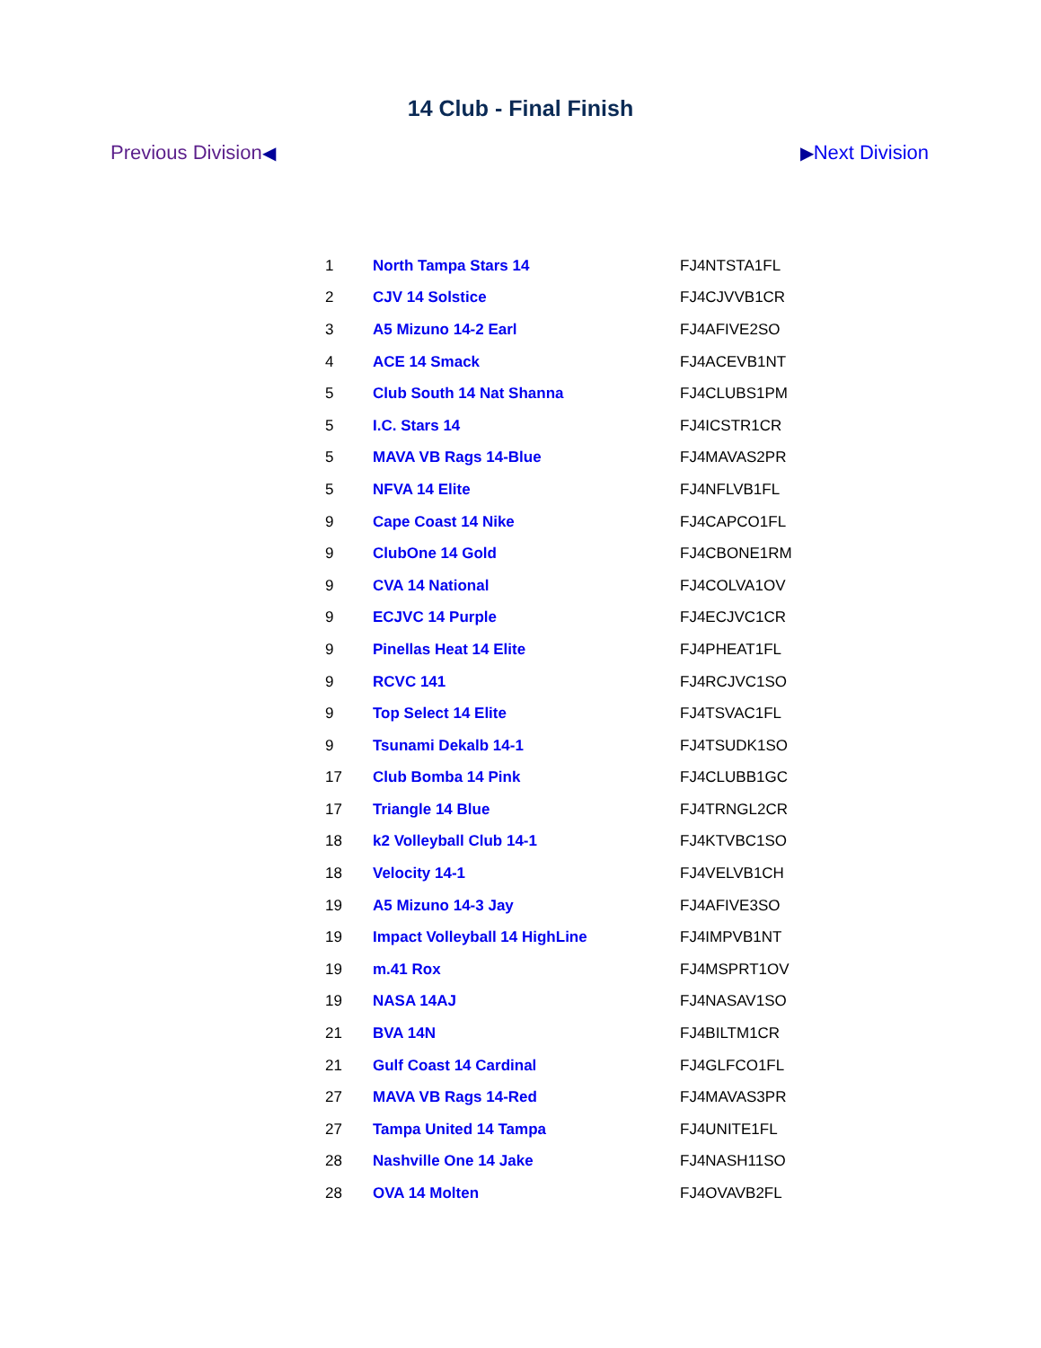14 Club - Final Finish
Previous Division◀ ▶Next Division
| 1 | North Tampa Stars 14 | FJ4NTSTA1FL |
| 2 | CJV 14 Solstice | FJ4CJVVB1CR |
| 3 | A5 Mizuno 14-2 Earl | FJ4AFIVE2SO |
| 4 | ACE 14 Smack | FJ4ACEVB1NT |
| 5 | Club South 14 Nat Shanna | FJ4CLUBS1PM |
| 5 | I.C. Stars 14 | FJ4ICSTR1CR |
| 5 | MAVA VB Rags 14-Blue | FJ4MAVAS2PR |
| 5 | NFVA 14 Elite | FJ4NFLVB1FL |
| 9 | Cape Coast 14 Nike | FJ4CAPCO1FL |
| 9 | ClubOne 14 Gold | FJ4CBONE1RM |
| 9 | CVA 14 National | FJ4COLVA1OV |
| 9 | ECJVC 14 Purple | FJ4ECJVC1CR |
| 9 | Pinellas Heat 14 Elite | FJ4PHEAT1FL |
| 9 | RCVC 141 | FJ4RCJVC1SO |
| 9 | Top Select 14 Elite | FJ4TSVAC1FL |
| 9 | Tsunami Dekalb 14-1 | FJ4TSUDK1SO |
| 17 | Club Bomba 14 Pink | FJ4CLUBB1GC |
| 17 | Triangle 14 Blue | FJ4TRNGL2CR |
| 18 | k2 Volleyball Club 14-1 | FJ4KTVBC1SO |
| 18 | Velocity 14-1 | FJ4VELVB1CH |
| 19 | A5 Mizuno 14-3 Jay | FJ4AFIVE3SO |
| 19 | Impact Volleyball 14 HighLine | FJ4IMPVB1NT |
| 19 | m.41 Rox | FJ4MSPRT1OV |
| 19 | NASA 14AJ | FJ4NASAV1SO |
| 21 | BVA 14N | FJ4BILTM1CR |
| 21 | Gulf Coast 14 Cardinal | FJ4GLFCO1FL |
| 27 | MAVA VB Rags 14-Red | FJ4MAVAS3PR |
| 27 | Tampa United 14 Tampa | FJ4UNITE1FL |
| 28 | Nashville One 14 Jake | FJ4NASH11SO |
| 28 | OVA 14 Molten | FJ4OVAVB2FL |